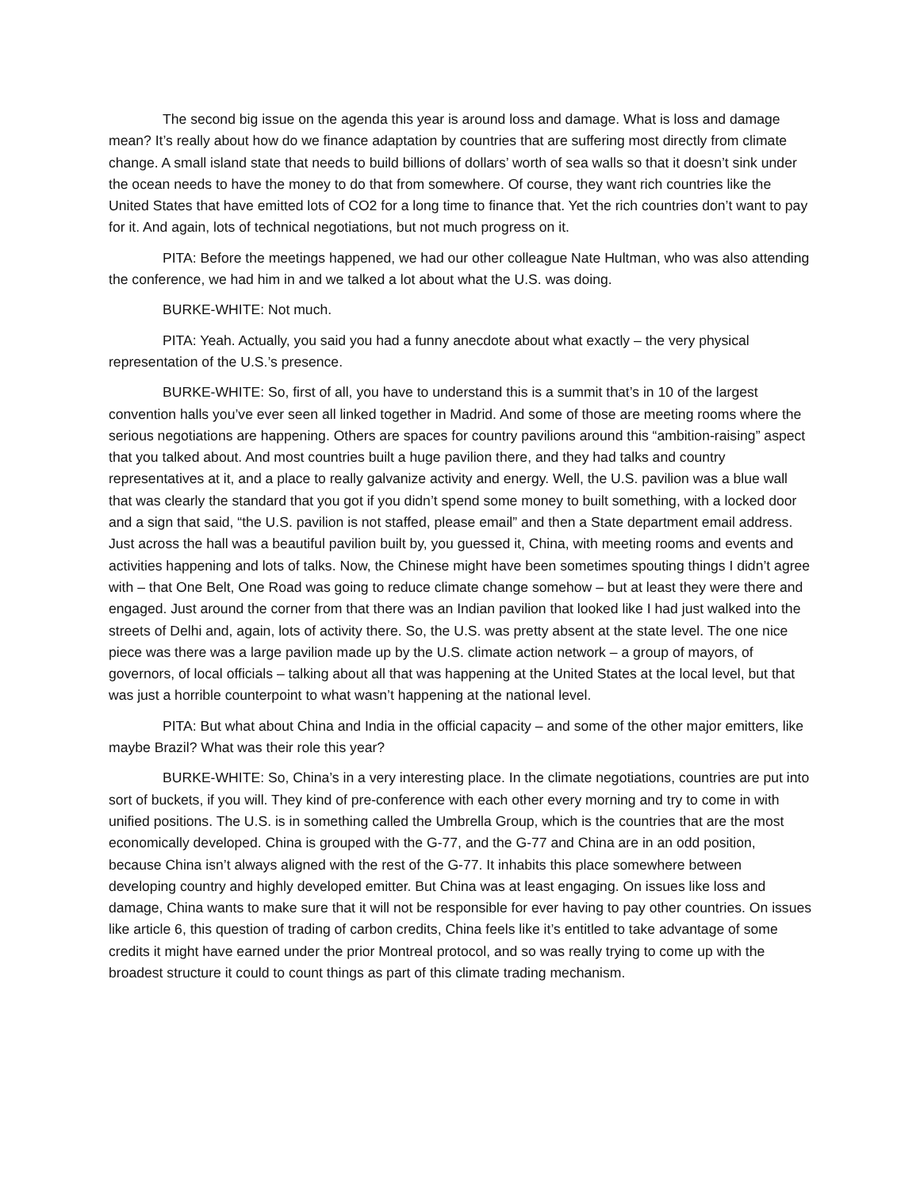The second big issue on the agenda this year is around loss and damage. What is loss and damage mean? It’s really about how do we finance adaptation by countries that are suffering most directly from climate change. A small island state that needs to build billions of dollars’ worth of sea walls so that it doesn’t sink under the ocean needs to have the money to do that from somewhere. Of course, they want rich countries like the United States that have emitted lots of CO2 for a long time to finance that. Yet the rich countries don’t want to pay for it. And again, lots of technical negotiations, but not much progress on it.
PITA: Before the meetings happened, we had our other colleague Nate Hultman, who was also attending the conference, we had him in and we talked a lot about what the U.S. was doing.
BURKE-WHITE: Not much.
PITA: Yeah. Actually, you said you had a funny anecdote about what exactly – the very physical representation of the U.S.’s presence.
BURKE-WHITE: So, first of all, you have to understand this is a summit that’s in 10 of the largest convention halls you’ve ever seen all linked together in Madrid. And some of those are meeting rooms where the serious negotiations are happening. Others are spaces for country pavilions around this “ambition-raising” aspect that you talked about. And most countries built a huge pavilion there, and they had talks and country representatives at it, and a place to really galvanize activity and energy. Well, the U.S. pavilion was a blue wall that was clearly the standard that you got if you didn’t spend some money to built something, with a locked door and a sign that said, “the U.S. pavilion is not staffed, please email” and then a State department email address. Just across the hall was a beautiful pavilion built by, you guessed it, China, with meeting rooms and events and activities happening and lots of talks. Now, the Chinese might have been sometimes spouting things I didn’t agree with – that One Belt, One Road was going to reduce climate change somehow – but at least they were there and engaged. Just around the corner from that there was an Indian pavilion that looked like I had just walked into the streets of Delhi and, again, lots of activity there. So, the U.S. was pretty absent at the state level. The one nice piece was there was a large pavilion made up by the U.S. climate action network – a group of mayors, of governors, of local officials – talking about all that was happening at the United States at the local level, but that was just a horrible counterpoint to what wasn’t happening at the national level.
PITA: But what about China and India in the official capacity – and some of the other major emitters, like maybe Brazil? What was their role this year?
BURKE-WHITE: So, China’s in a very interesting place. In the climate negotiations, countries are put into sort of buckets, if you will. They kind of pre-conference with each other every morning and try to come in with unified positions. The U.S. is in something called the Umbrella Group, which is the countries that are the most economically developed. China is grouped with the G-77, and the G-77 and China are in an odd position, because China isn’t always aligned with the rest of the G-77. It inhabits this place somewhere between developing country and highly developed emitter. But China was at least engaging. On issues like loss and damage, China wants to make sure that it will not be responsible for ever having to pay other countries. On issues like article 6, this question of trading of carbon credits, China feels like it’s entitled to take advantage of some credits it might have earned under the prior Montreal protocol, and so was really trying to come up with the broadest structure it could to count things as part of this climate trading mechanism.